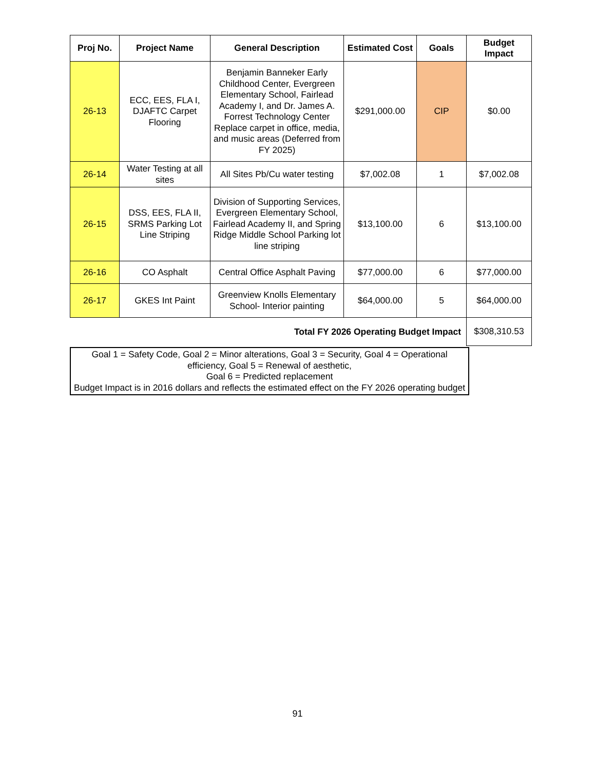| Proj No. | Project Name | General Description | Estimated Cost | Goals | Budget Impact |
| --- | --- | --- | --- | --- | --- |
| 26-13 | ECC, EES, FLA I, DJAFTC Carpet Flooring | Benjamin Banneker Early Childhood Center, Evergreen Elementary School, Fairlead Academy I, and Dr. James A. Forrest Technology Center Replace carpet in office, media, and music areas (Deferred from FY 2025) | $291,000.00 | CIP | $0.00 |
| 26-14 | Water Testing at all sites | All Sites Pb/Cu water testing | $7,002.08 | 1 | $7,002.08 |
| 26-15 | DSS, EES, FLA II, SRMS Parking Lot Line Striping | Division of Supporting Services, Evergreen Elementary School, Fairlead Academy II, and Spring Ridge Middle School Parking lot line striping | $13,100.00 | 6 | $13,100.00 |
| 26-16 | CO Asphalt | Central Office Asphalt Paving | $77,000.00 | 6 | $77,000.00 |
| 26-17 | GKES Int Paint | Greenview Knolls Elementary School- Interior painting | $64,000.00 | 5 | $64,000.00 |
| Total FY 2026 Operating Budget Impact | | | | | $308,310.53 |
Goal 1 = Safety Code, Goal 2 = Minor alterations, Goal 3 = Security, Goal 4 = Operational efficiency, Goal 5 = Renewal of aesthetic,
Goal 6 = Predicted replacement
Budget Impact is in 2016 dollars and reflects the estimated effect on the FY 2026 operating budget
91